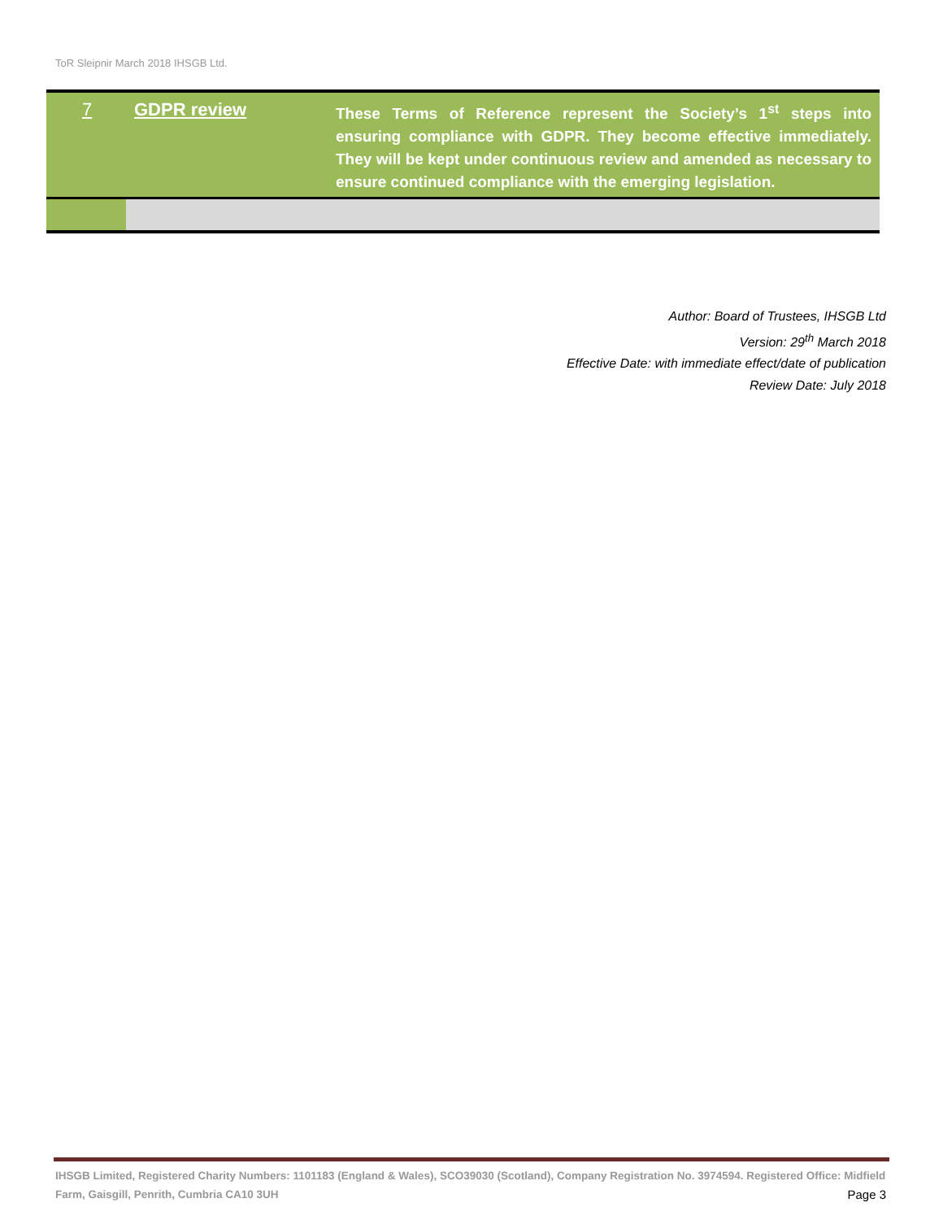ToR Sleipnir March 2018 IHSGB Ltd.
| 7 | GDPR review | These Terms of Reference represent the Society’s 1<sup>st</sup> steps into ensuring compliance with GDPR. They become effective immediately. They will be kept under continuous review and amended as necessary to ensure continued compliance with the emerging legislation. |
Author: Board of Trustees, IHSGB Ltd
Version: 29<sup>th</sup> March 2018
Effective Date: with immediate effect/date of publication
Review Date: July 2018
IHSGB Limited, Registered Charity Numbers: 1101183 (England & Wales), SCO39030 (Scotland), Company Registration No. 3974594. Registered Office: Midfield Farm, Gaisgill, Penrith, Cumbria CA10 3UH Page 3